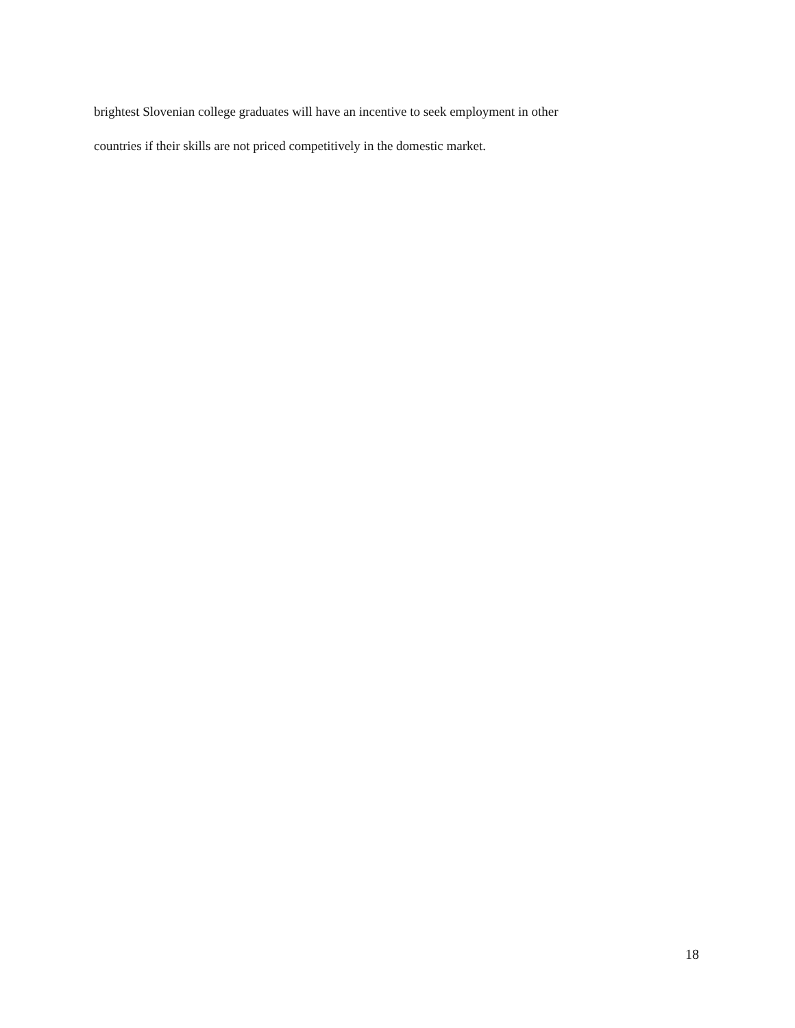brightest Slovenian college graduates will have an incentive to seek employment in other
countries if their skills are not priced competitively in the domestic market.
18